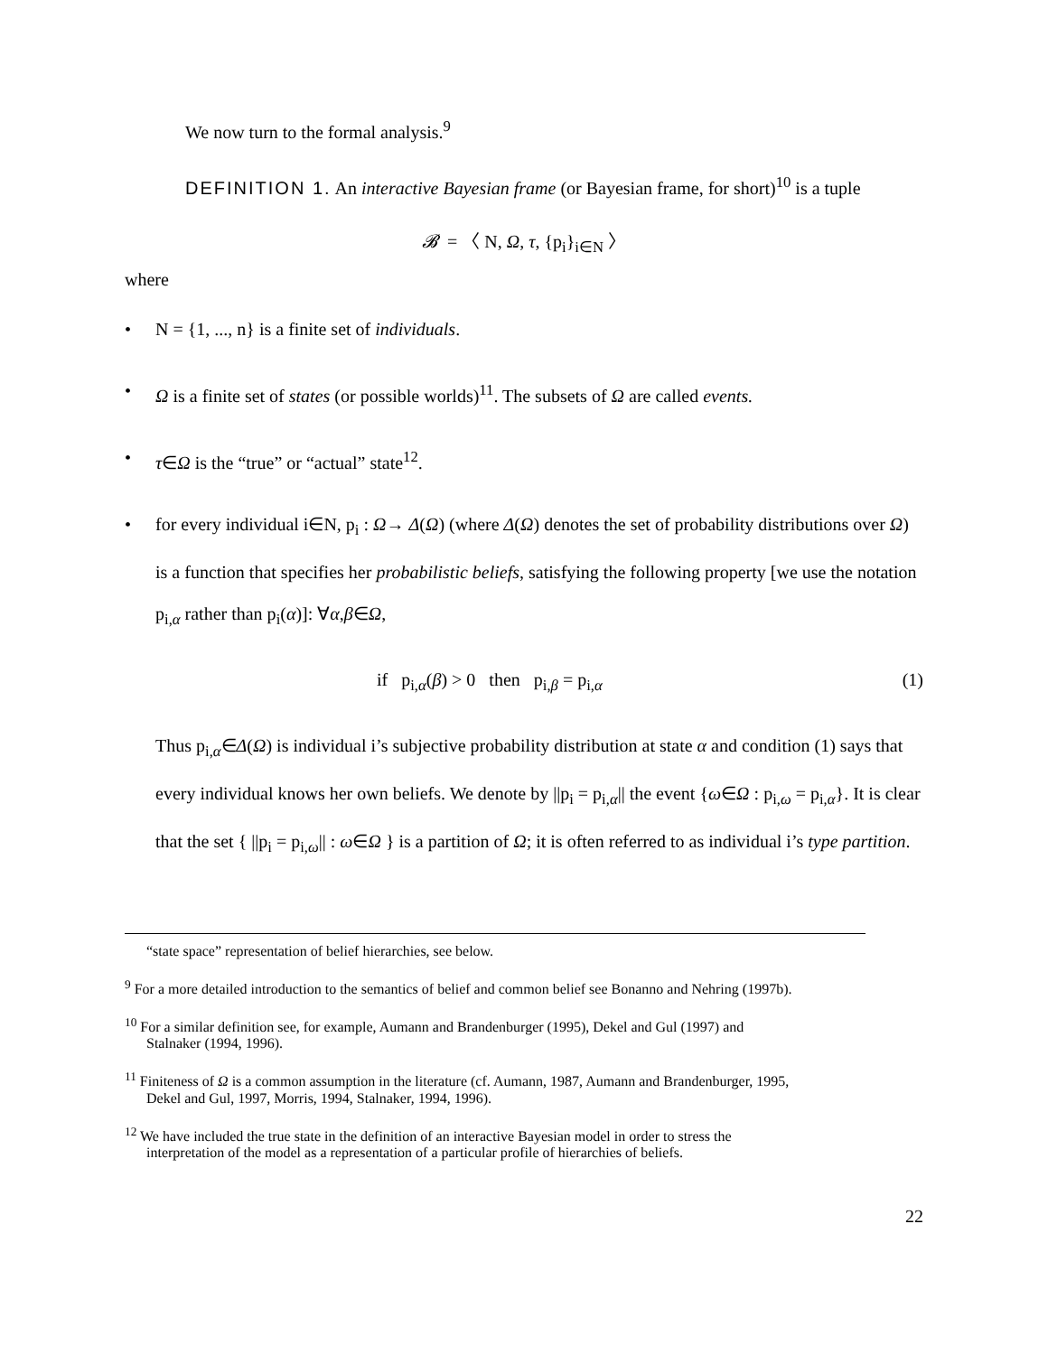We now turn to the formal analysis.<sup>9</sup>
DEFINITION 1. An interactive Bayesian frame (or Bayesian frame, for short)<sup>10</sup> is a tuple
𝓑 = 〈 N, Ω, τ, {p<sub>i</sub>}<sub>i∈N</sub> 〉
where
• N = {1, ..., n} is a finite set of individuals.
• Ω is a finite set of states (or possible worlds)<sup>11</sup>. The subsets of Ω are called events.
• τ∈Ω is the “true” or “actual” state<sup>12</sup>.
• for every individual i∈N, p<sub>i</sub> : Ω→ Δ(Ω) (where Δ(Ω) denotes the set of probability distributions over Ω) is a function that specifies her probabilistic beliefs, satisfying the following property [we use the notation p<sub>i,α</sub> rather than p<sub>i</sub>(α)]: ∀α,β∈Ω,
if p<sub>i,α</sub>(β) > 0 then p<sub>i,β</sub> = p<sub>i,α</sub> (1)
Thus p<sub>i,α</sub>∈Δ(Ω) is individual i’s subjective probability distribution at state α and condition (1) says that every individual knows her own beliefs. We denote by ||p<sub>i</sub> = p<sub>i,α</sub>|| the event {ω∈Ω : p<sub>i,ω</sub> = p<sub>i,α</sub>}. It is clear that the set { ||p<sub>i</sub> = p<sub>i,ω</sub>|| : ω∈Ω } is a partition of Ω; it is often referred to as individual i’s type partition.
“state space” representation of belief hierarchies, see below.
<sup>9</sup> For a more detailed introduction to the semantics of belief and common belief see Bonanno and Nehring (1997b).
<sup>10</sup> For a similar definition see, for example, Aumann and Brandenburger (1995), Dekel and Gul (1997) and
Stalnaker (1994, 1996).
<sup>11</sup> Finiteness of Ω is a common assumption in the literature (cf. Aumann, 1987, Aumann and Brandenburger, 1995,
Dekel and Gul, 1997, Morris, 1994, Stalnaker, 1994, 1996).
<sup>12</sup> We have included the true state in the definition of an interactive Bayesian model in order to stress the
interpretation of the model as a representation of a particular profile of hierarchies of beliefs.
22